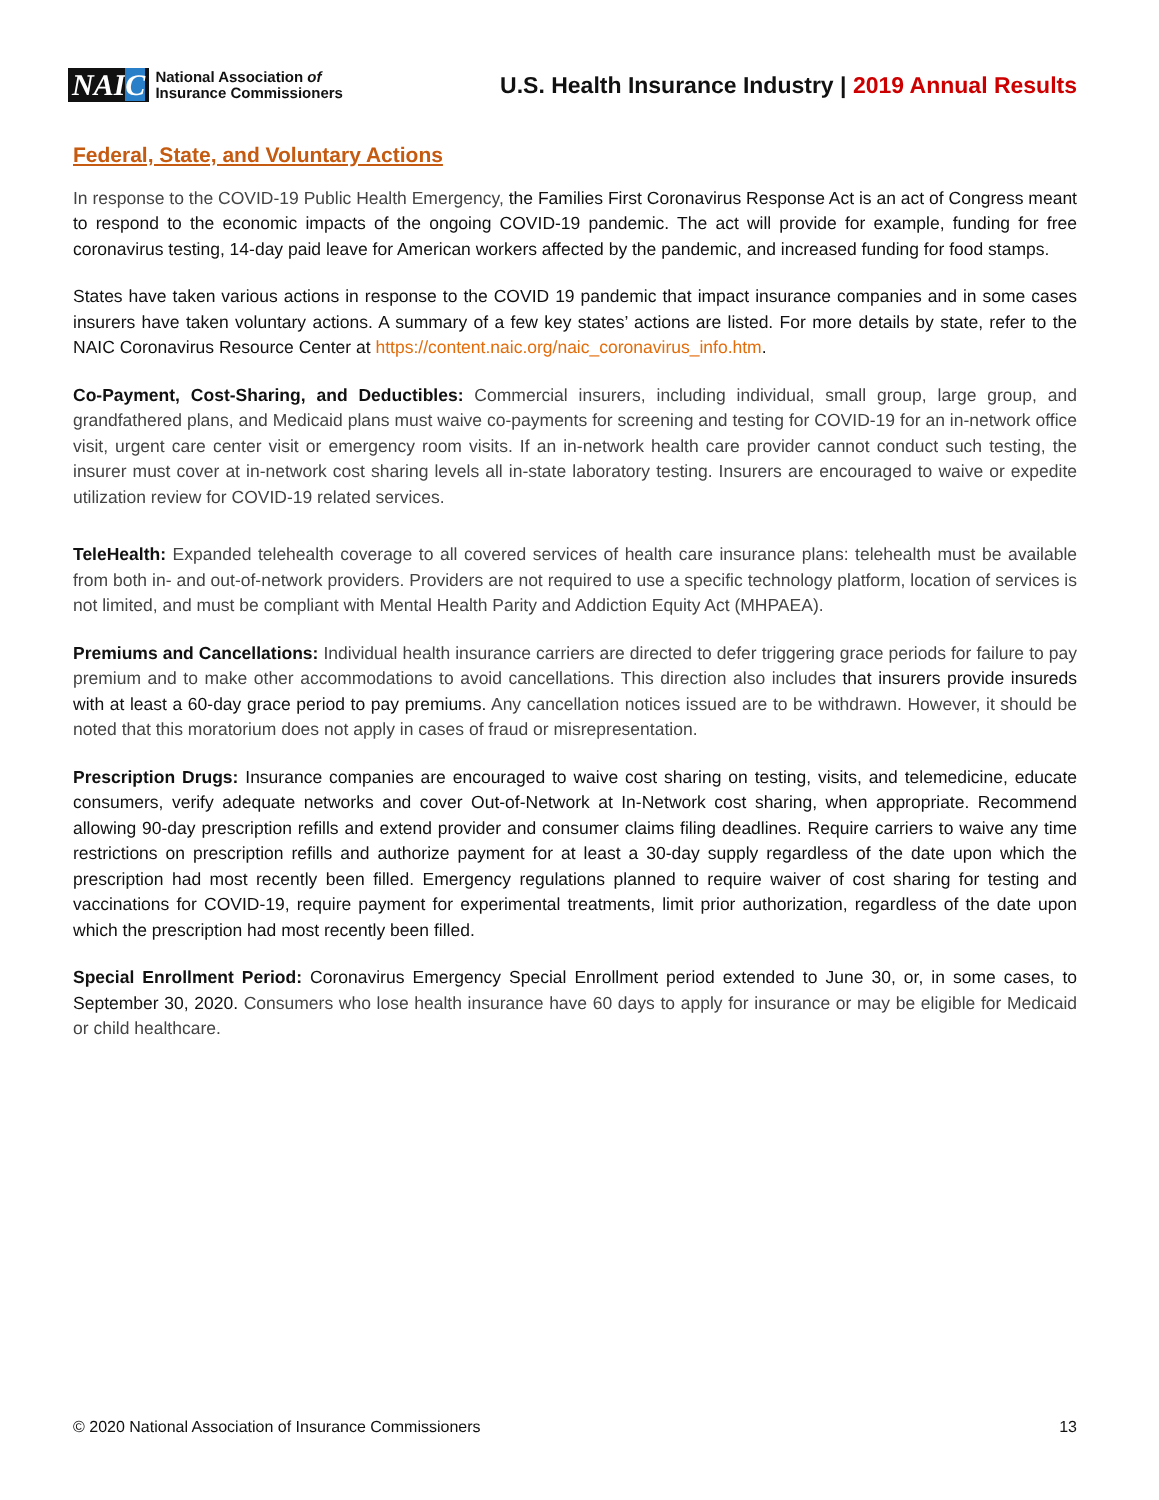NAIC
National Association of
Insurance Commissioners
U.S. Health Insurance Industry | 2019 Annual Results
Federal, State, and Voluntary Actions
In response to the COVID-19 Public Health Emergency, the Families First Coronavirus Response Act is an act of Congress meant to respond to the economic impacts of the ongoing COVID-19 pandemic. The act will provide for example, funding for free coronavirus testing, 14-day paid leave for American workers affected by the pandemic, and increased funding for food stamps.
States have taken various actions in response to the COVID 19 pandemic that impact insurance companies and in some cases insurers have taken voluntary actions. A summary of a few key states’ actions are listed. For more details by state, refer to the NAIC Coronavirus Resource Center at https://content.naic.org/naic_coronavirus_info.htm.
Co-Payment, Cost-Sharing, and Deductibles: Commercial insurers, including individual, small group, large group, and grandfathered plans, and Medicaid plans must waive co-payments for screening and testing for COVID-19 for an in-network office visit, urgent care center visit or emergency room visits. If an in-network health care provider cannot conduct such testing, the insurer must cover at in-network cost sharing levels all in-state laboratory testing. Insurers are encouraged to waive or expedite utilization review for COVID-19 related services.
TeleHealth: Expanded telehealth coverage to all covered services of health care insurance plans: telehealth must be available from both in- and out-of-network providers. Providers are not required to use a specific technology platform, location of services is not limited, and must be compliant with Mental Health Parity and Addiction Equity Act (MHPAEA).
Premiums and Cancellations: Individual health insurance carriers are directed to defer triggering grace periods for failure to pay premium and to make other accommodations to avoid cancellations. This direction also includes that insurers provide insureds with at least a 60-day grace period to pay premiums. Any cancellation notices issued are to be withdrawn. However, it should be noted that this moratorium does not apply in cases of fraud or misrepresentation.
Prescription Drugs: Insurance companies are encouraged to waive cost sharing on testing, visits, and telemedicine, educate consumers, verify adequate networks and cover Out-of-Network at In-Network cost sharing, when appropriate. Recommend allowing 90-day prescription refills and extend provider and consumer claims filing deadlines. Require carriers to waive any time restrictions on prescription refills and authorize payment for at least a 30-day supply regardless of the date upon which the prescription had most recently been filled. Emergency regulations planned to require waiver of cost sharing for testing and vaccinations for COVID-19, require payment for experimental treatments, limit prior authorization, regardless of the date upon which the prescription had most recently been filled.
Special Enrollment Period: Coronavirus Emergency Special Enrollment period extended to June 30, or, in some cases, to September 30, 2020. Consumers who lose health insurance have 60 days to apply for insurance or may be eligible for Medicaid or child healthcare.
© 2020 National Association of Insurance Commissioners 13